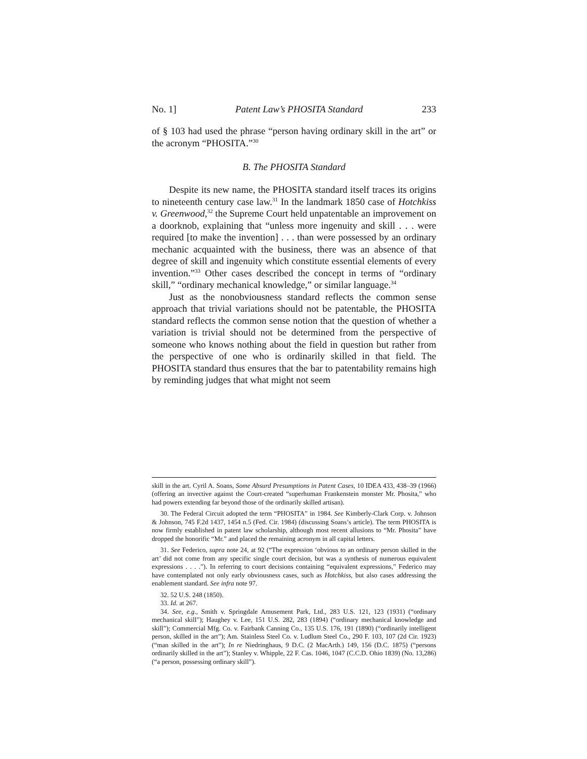No. 1] Patent Law’s PHOSITA Standard 233
of § 103 had used the phrase “person having ordinary skill in the art” or the acronym “PHOSITA.”<sup>30</sup>
B. The PHOSITA Standard
Despite its new name, the PHOSITA standard itself traces its origins to nineteenth century case law.<sup>31</sup> In the landmark 1850 case of Hotchkiss v. Greenwood,<sup>32</sup> the Supreme Court held unpatentable an improvement on a doorknob, explaining that “unless more ingenuity and skill . . . were required [to make the invention] . . . than were possessed by an ordinary mechanic acquainted with the business, there was an absence of that degree of skill and ingenuity which constitute essential elements of every invention.”<sup>33</sup> Other cases described the concept in terms of “ordinary skill,” “ordinary mechanical knowledge,” or similar language.<sup>34</sup>
Just as the nonobviousness standard reflects the common sense approach that trivial variations should not be patentable, the PHOSITA standard reflects the common sense notion that the question of whether a variation is trivial should not be determined from the perspective of someone who knows nothing about the field in question but rather from the perspective of one who is ordinarily skilled in that field. The PHOSITA standard thus ensures that the bar to patentability remains high by reminding judges that what might not seem
skill in the art. Cyril A. Soans, Some Absurd Presumptions in Patent Cases, 10 IDEA 433, 438–39 (1966) (offering an invective against the Court-created “superhuman Frankenstein monster Mr. Phosita,” who had powers extending far beyond those of the ordinarily skilled artisan).
30. The Federal Circuit adopted the term “PHOSITA” in 1984. See Kimberly-Clark Corp. v. Johnson & Johnson, 745 F.2d 1437, 1454 n.5 (Fed. Cir. 1984) (discussing Soans’s article). The term PHOSITA is now firmly established in patent law scholarship, although most recent allusions to “Mr. Phosita” have dropped the honorific “Mr.” and placed the remaining acronym in all capital letters.
31. See Federico, supra note 24, at 92 (“The expression ‘obvious to an ordinary person skilled in the art’ did not come from any specific single court decision, but was a synthesis of numerous equivalent expressions . . . .”). In referring to court decisions containing “equivalent expressions,” Federico may have contemplated not only early obviousness cases, such as Hotchkiss, but also cases addressing the enablement standard. See infra note 97.
32. 52 U.S. 248 (1850).
33. Id. at 267.
34. See, e.g., Smith v. Springdale Amusement Park, Ltd., 283 U.S. 121, 123 (1931) (“ordinary mechanical skill”); Haughey v. Lee, 151 U.S. 282, 283 (1894) (“ordinary mechanical knowledge and skill”); Commercial Mfg. Co. v. Fairbank Canning Co., 135 U.S. 176, 191 (1890) (“ordinarily intelligent person, skilled in the art”); Am. Stainless Steel Co. v. Ludlum Steel Co., 290 F. 103, 107 (2d Cir. 1923) (“man skilled in the art”); In re Niedringhaus, 9 D.C. (2 MacArth.) 149, 156 (D.C. 1875) (“persons ordinarily skilled in the art”); Stanley v. Whipple, 22 F. Cas. 1046, 1047 (C.C.D. Ohio 1839) (No. 13,286) (“a person, possessing ordinary skill”).